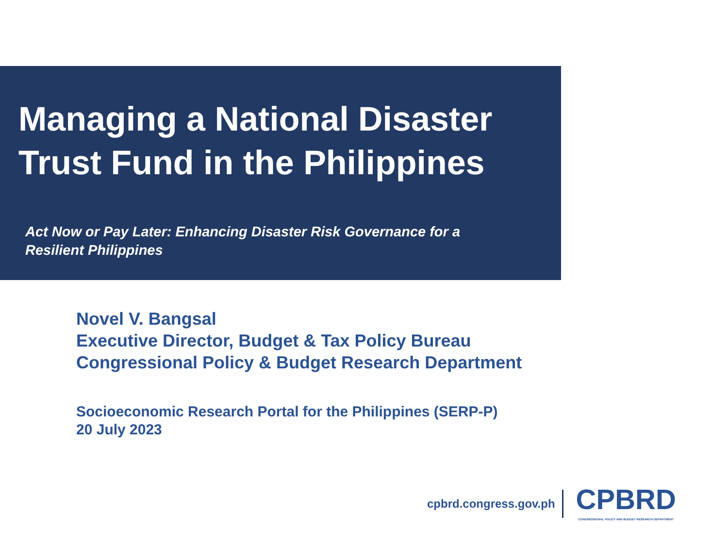Managing a National Disaster
Trust Fund in the Philippines
Act Now or Pay Later: Enhancing Disaster Risk Governance for a
Resilient Philippines
Novel V. Bangsal
Executive Director, Budget & Tax Policy Bureau
Congressional Policy & Budget Research Department
Socioeconomic Research Portal for the Philippines (SERP-P)
20 July 2023
cpbrd.congress.gov.ph
CPBRD
CONGRESSIONAL POLICY AND BUDGET RESEARCH DEPARTMENT